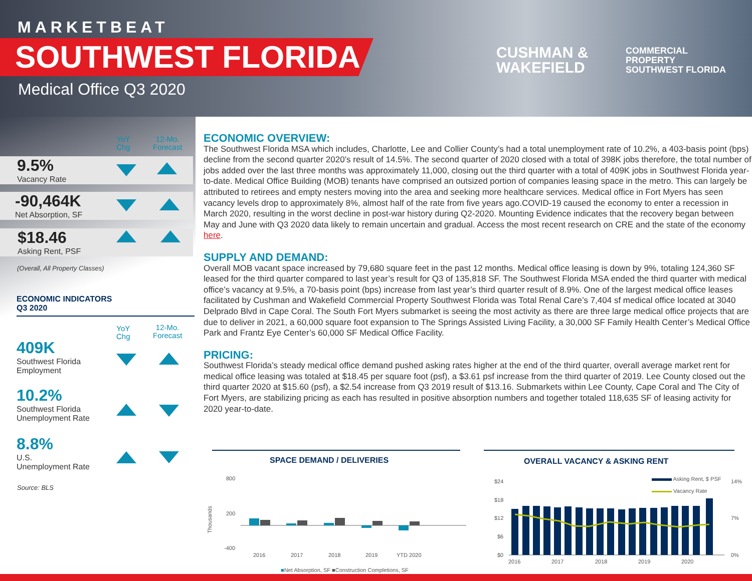MARKETBEAT
SOUTHWEST FLORIDA
Medical Office Q3 2020
CUSHMAN &
WAKEFIELD
COMMERCIAL
PROPERTY
SOUTHWEST FLORIDA
YoY
Chg
12-Mo.
Forecast
9.5%
Vacancy Rate
-90,464K
Net Absorption, SF
$18.46
Asking Rent, PSF
(Overall, All Property Classes)
ECONOMIC INDICATORS
Q3 2020
YoY
Chg
12-Mo.
Forecast
409K
Southwest Florida
Employment
10.2%
Southwest Florida
Unemployment Rate
8.8%
U.S.
Unemployment Rate
Source: BLS
ECONOMIC OVERVIEW:
The Southwest Florida MSA which includes, Charlotte, Lee and Collier County’s had a total unemployment rate of 10.2%, a 403-basis point (bps) decline from the second quarter 2020’s result of 14.5%. The second quarter of 2020 closed with a total of 398K jobs therefore, the total number of jobs added over the last three months was approximately 11,000, closing out the third quarter with a total of 409K jobs in Southwest Florida year-to-date. Medical Office Building (MOB) tenants have comprised an outsized portion of companies leasing space in the metro. This can largely be attributed to retirees and empty nesters moving into the area and seeking more healthcare services. Medical office in Fort Myers has seen vacancy levels drop to approximately 8%, almost half of the rate from five years ago.COVID-19 caused the economy to enter a recession in March 2020, resulting in the worst decline in post-war history during Q2-2020. Mounting Evidence indicates that the recovery began between May and June with Q3 2020 data likely to remain uncertain and gradual. Access the most recent research on CRE and the state of the economy here.
SUPPLY AND DEMAND:
Overall MOB vacant space increased by 79,680 square feet in the past 12 months. Medical office leasing is down by 9%, totaling 124,360 SF leased for the third quarter compared to last year’s result for Q3 of 135,818 SF. The Southwest Florida MSA ended the third quarter with medical office’s vacancy at 9.5%, a 70-basis point (bps) increase from last year’s third quarter result of 8.9%. One of the largest medical office leases facilitated by Cushman and Wakefield Commercial Property Southwest Florida was Total Renal Care’s 7,404 sf medical office located at 3040 Delprado Blvd in Cape Coral. The South Fort Myers submarket is seeing the most activity as there are three large medical office projects that are due to deliver in 2021, a 60,000 square foot expansion to The Springs Assisted Living Facility, a 30,000 SF Family Health Center’s Medical Office Park and Frantz Eye Center’s 60,000 SF Medical Office Facility.
PRICING:
Southwest Florida’s steady medical office demand pushed asking rates higher at the end of the third quarter, overall average market rent for medical office leasing was totaled at $18.45 per square foot (psf), a $3.61 psf increase from the third quarter of 2019. Lee County closed out the third quarter 2020 at $15.60 (psf), a $2.54 increase from Q3 2019 result of $13.16. Submarkets within Lee County, Cape Coral and The City of Fort Myers, are stabilizing pricing as each has resulted in positive absorption numbers and together totaled 118,635 SF of leasing activity for 2020 year-to-date.
SPACE DEMAND / DELIVERIES
800
200
-400
Thousands
2016 2017 2018 2019 YTD 2020
■Net Absorption, SF ■Construction Completions, SF
OVERALL VACANCY & ASKING RENT
Asking Rent, $ PSF
Vacancy Rate
$24
$18
$12
$6
$0
14%
7%
0%
2016 2017 2018 2019 2020